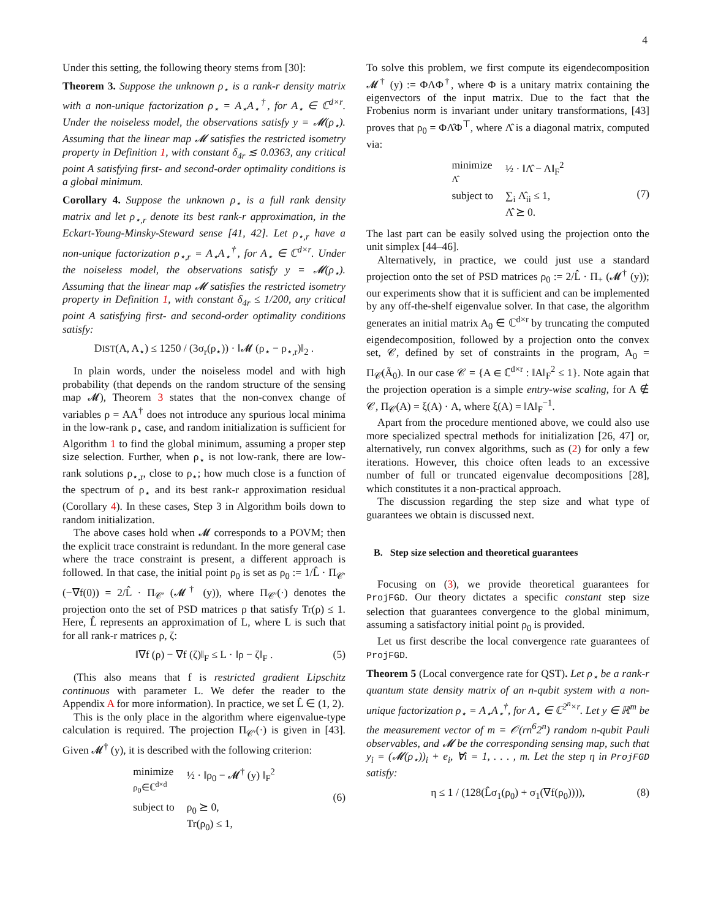4
Under this setting, the following theory stems from [30]:
Theorem 3. Suppose the unknown ρ<sub>⋆</sub> is a rank-r density matrix with a non-unique factorization ρ<sub>⋆</sub> = A<sub>⋆</sub>A<sub>⋆</sub><sup>†</sup>, for A<sub>⋆</sub> ∈ ℂ<sup>d×r</sup>. Under the noiseless model, the observations satisfy y = 𝓜(ρ<sub>⋆</sub>). Assuming that the linear map 𝓜 satisfies the restricted isometry property in Definition 1, with constant δ<sub>4r</sub> ≲ 0.0363, any critical point A satisfying first- and second-order optimality conditions is a global minimum.
Corollary 4. Suppose the unknown ρ<sub>⋆</sub> is a full rank density matrix and let ρ<sub>⋆,r</sub> denote its best rank-r approximation, in the Eckart-Young-Minsky-Steward sense [41, 42]. Let ρ<sub>⋆,r</sub> have a non-unique factorization ρ<sub>⋆,r</sub> = A<sub>⋆</sub>A<sub>⋆</sub><sup>†</sup>, for A<sub>⋆</sub> ∈ ℂ<sup>d×r</sup>. Under the noiseless model, the observations satisfy y = 𝓜(ρ<sub>⋆</sub>). Assuming that the linear map 𝓜 satisfies the restricted isometry property in Definition 1, with constant δ<sub>4r</sub> ≤ 1/200, any critical point A satisfying first- and second-order optimality conditions satisfy:
DIST(A, A<sub>⋆</sub>) ≤ 1250 / (3σ<sub>r</sub>(ρ<sub>⋆</sub>)) · ‖𝓜 (ρ<sub>⋆</sub> − ρ<sub>⋆,r</sub>)‖<sub>2</sub> .
In plain words, under the noiseless model and with high probability (that depends on the random structure of the sensing map 𝓜), Theorem 3 states that the non-convex change of variables ρ = AA<sup>†</sup> does not introduce any spurious local minima in the low-rank ρ<sub>⋆</sub> case, and random initialization is sufficient for Algorithm 1 to find the global minimum, assuming a proper step size selection. Further, when ρ<sub>⋆</sub> is not low-rank, there are low-rank solutions ρ<sub>⋆,r</sub>, close to ρ<sub>⋆</sub>; how much close is a function of the spectrum of ρ<sub>⋆</sub> and its best rank-r approximation residual (Corollary 4). In these cases, Step 3 in Algorithm boils down to random initialization.
The above cases hold when 𝓜 corresponds to a POVM; then the explicit trace constraint is redundant. In the more general case where the trace constraint is present, a different approach is followed. In that case, the initial point ρ<sub>0</sub> is set as ρ<sub>0</sub> := 1/L̂ · Π<sub>𝒞′</sub> (−∇f(0)) = 2/L̂ · Π<sub>𝒞′</sub> (𝓜<sup>†</sup> (y)), where Π<sub>𝒞′</sub>(·) denotes the projection onto the set of PSD matrices ρ that satisfy Tr(ρ) ≤ 1. Here, L̂ represents an approximation of L, where L is such that for all rank-r matrices ρ, ζ:
‖∇f (ρ) − ∇f (ζ)‖<sub>F</sub> ≤ L · ‖ρ − ζ‖<sub>F</sub> . (5)
(This also means that f is restricted gradient Lipschitz continuous with parameter L. We defer the reader to the Appendix A for more information). In practice, we set L̂ ∈ (1, 2).
This is the only place in the algorithm where eigenvalue-type calculation is required. The projection Π<sub>𝒞′</sub>(·) is given in [43]. Given 𝓜<sup>†</sup> (y), it is described with the following criterion:
(6)
| minimize ρ<sub>0</sub>∈ℂ<sup>d×d</sup> | ½ · ‖ρ<sub>0</sub> − 𝓜<sup>†</sup> (y) ‖<sub>F</sub><sup>2</sup> |
| subject to | ρ<sub>0</sub> ⪰ 0, Tr(ρ<sub>0</sub>) ≤ 1, |
To solve this problem, we first compute its eigendecomposition 𝓜<sup>†</sup> (y) := ΦΛΦ<sup>†</sup>, where Φ is a unitary matrix containing the eigenvectors of the input matrix. Due to the fact that the Frobenius norm is invariant under unitary transformations, [43] proves that ρ<sub>0</sub> = ΦΛ̂Φ<sup>⊤</sup>, where Λ̂ is a diagonal matrix, computed via:
(7)
| minimize Λ̂ | ½ · ‖Λ̂ − Λ‖<sub>F</sub><sup>2</sup> |
| subject to | ∑<sub>i</sub> Λ̂<sub>ii</sub> ≤ 1, Λ̂ ⪰ 0. |
The last part can be easily solved using the projection onto the unit simplex [44–46].
Alternatively, in practice, we could just use a standard projection onto the set of PSD matrices ρ<sub>0</sub> := 2/L̂ · Π<sub>+</sub> (𝓜<sup>†</sup> (y)); our experiments show that it is sufficient and can be implemented by any off-the-shelf eigenvalue solver. In that case, the algorithm generates an initial matrix A<sub>0</sub> ∈ ℂ<sup>d×r</sup> by truncating the computed eigendecomposition, followed by a projection onto the convex set, 𝒞, defined by set of constraints in the program, A<sub>0</sub> = Π<sub>𝒞</sub>(Ã<sub>0</sub>). In our case 𝒞 = {A ∈ ℂ<sup>d×r</sup> : ‖A‖<sub>F</sub><sup>2</sup> ≤ 1}. Note again that the projection operation is a simple entry-wise scaling, for A ∉ 𝒞, Π<sub>𝒞</sub>(A) = ξ(A) · A, where ξ(A) = ‖A‖<sub>F</sub><sup>−1</sup>.
Apart from the procedure mentioned above, we could also use more specialized spectral methods for initialization [26, 47] or, alternatively, run convex algorithms, such as (2) for only a few iterations. However, this choice often leads to an excessive number of full or truncated eigenvalue decompositions [28], which constitutes it a non-practical approach.
The discussion regarding the step size and what type of guarantees we obtain is discussed next.
B. Step size selection and theoretical guarantees
Focusing on (3), we provide theoretical guarantees for ProjFGD. Our theory dictates a specific constant step size selection that guarantees convergence to the global minimum, assuming a satisfactory initial point ρ<sub>0</sub> is provided.
Let us first describe the local convergence rate guarantees of ProjFGD.
Theorem 5 (Local convergence rate for QST). Let ρ<sub>⋆</sub> be a rank-r quantum state density matrix of an n-qubit system with a non-unique factorization ρ<sub>⋆</sub> = A<sub>⋆</sub>A<sub>⋆</sub><sup>†</sup>, for A<sub>⋆</sub> ∈ ℂ<sup>2<sup>n</sup>×r</sup>. Let y ∈ ℝ<sup>m</sup> be the measurement vector of m = 𝒪(rn<sup>6</sup>2<sup>n</sup>) random n-qubit Pauli observables, and 𝓜 be the corresponding sensing map, such that y<sub>i</sub> = (𝓜(ρ<sub>⋆</sub>))<sub>i</sub> + e<sub>i</sub>, ∀i = 1, . . . , m. Let the step η in ProjFGD satisfy:
η ≤ 1 / (128(L̂σ<sub>1</sub>(ρ<sub>0</sub>) + σ<sub>1</sub>(∇f(ρ<sub>0</sub>)))), (8)